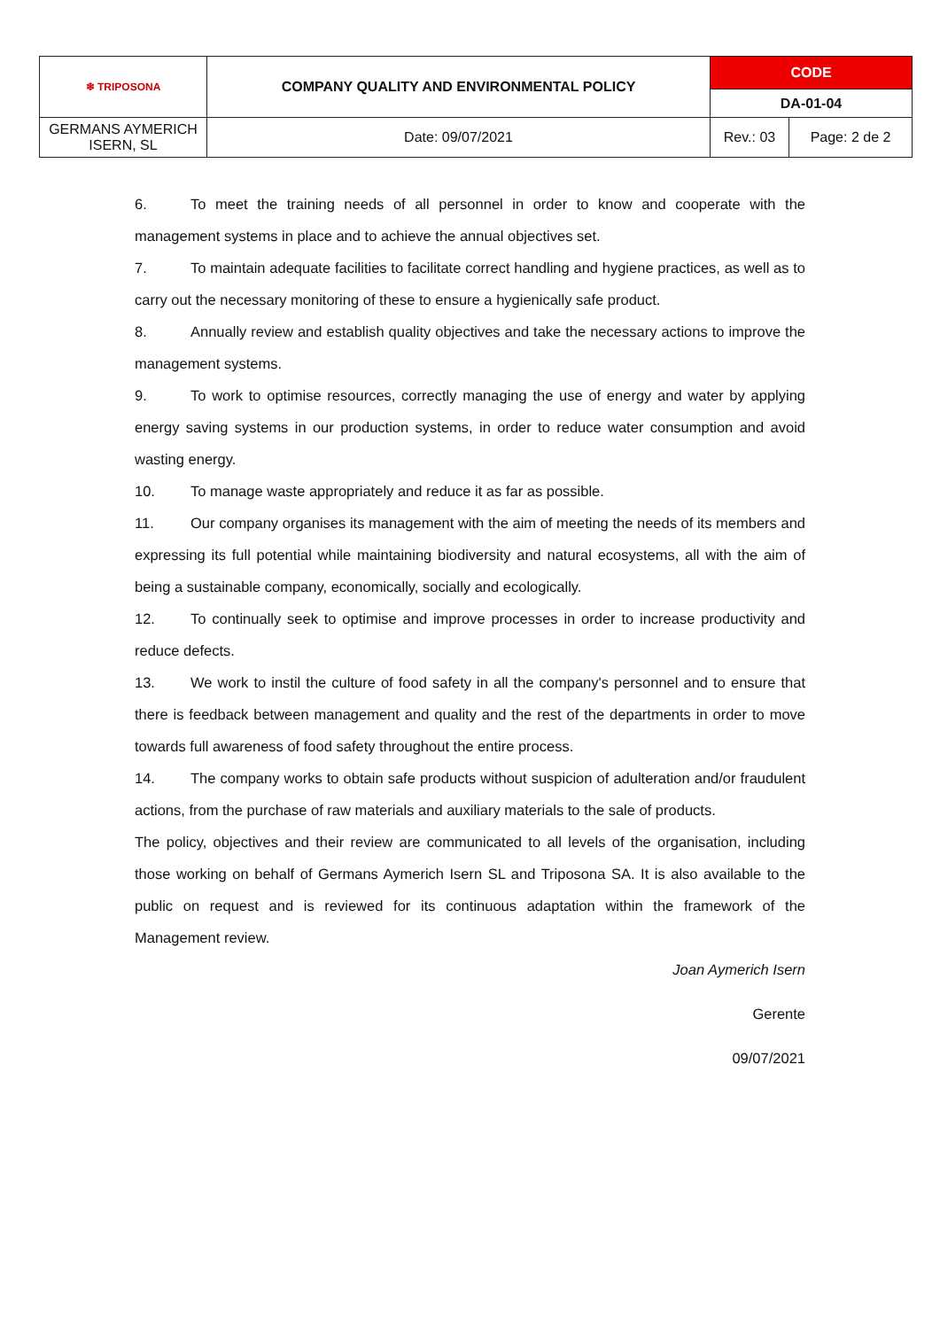| ❄ TRIPOSONA | COMPANY QUALITY AND ENVIRONMENTAL POLICY | CODE | |
| | | DA-01-04 | |
| GERMANS AYMERICH ISERN, SL | Date: 09/07/2021 | Rev.: 03 | Page: 2 de 2 |
6. To meet the training needs of all personnel in order to know and cooperate with the management systems in place and to achieve the annual objectives set.
7. To maintain adequate facilities to facilitate correct handling and hygiene practices, as well as to carry out the necessary monitoring of these to ensure a hygienically safe product.
8. Annually review and establish quality objectives and take the necessary actions to improve the management systems.
9. To work to optimise resources, correctly managing the use of energy and water by applying energy saving systems in our production systems, in order to reduce water consumption and avoid wasting energy.
10. To manage waste appropriately and reduce it as far as possible.
11. Our company organises its management with the aim of meeting the needs of its members and expressing its full potential while maintaining biodiversity and natural ecosystems, all with the aim of being a sustainable company, economically, socially and ecologically.
12. To continually seek to optimise and improve processes in order to increase productivity and reduce defects.
13. We work to instil the culture of food safety in all the company's personnel and to ensure that there is feedback between management and quality and the rest of the departments in order to move towards full awareness of food safety throughout the entire process.
14. The company works to obtain safe products without suspicion of adulteration and/or fraudulent actions, from the purchase of raw materials and auxiliary materials to the sale of products.
The policy, objectives and their review are communicated to all levels of the organisation, including those working on behalf of Germans Aymerich Isern SL and Triposona SA. It is also available to the public on request and is reviewed for its continuous adaptation within the framework of the Management review.
Joan Aymerich Isern
Gerente
09/07/2021